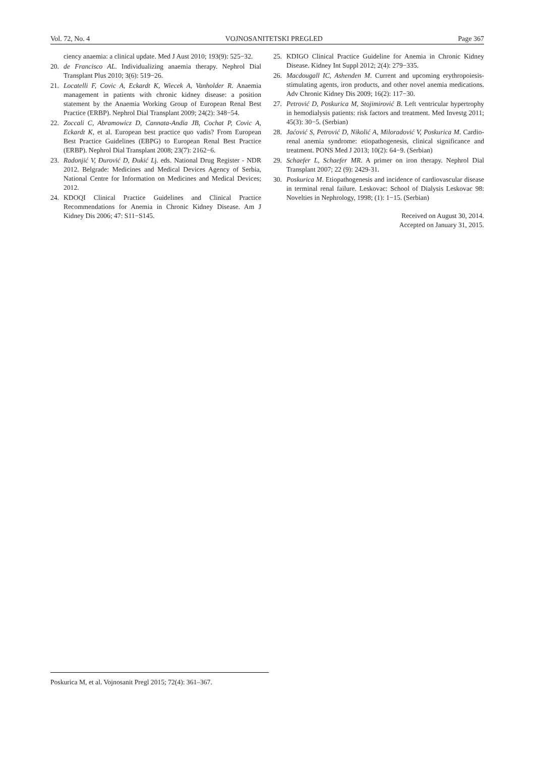Vol. 72, No. 4 VOJNOSANITETSKI PREGLED Page 367
ciency anaemia: a clinical update. Med J Aust 2010; 193(9): 525−32.
20. de Francisco AL. Individualizing anaemia therapy. Nephrol Dial Transplant Plus 2010; 3(6): 519−26.
21. Locatelli F, Covic A, Eckardt K, Wiecek A, Vanholder R. Anaemia management in patients with chronic kidney disease: a position statement by the Anaemia Working Group of European Renal Best Practice (ERBP). Nephrol Dial Transplant 2009; 24(2): 348−54.
22. Zoccali C, Abramowicz D, Cannata-Andia JB, Cochat P, Covic A, Eckardt K, et al. European best practice quo vadis? From European Best Practice Guidelines (EBPG) to European Renal Best Practice (ERBP). Nephrol Dial Transplant 2008; 23(7): 2162−6.
23. Radonjić V, Đurović D, Đukić Lj. eds. National Drug Register - NDR 2012. Belgrade: Medicines and Medical Devices Agency of Serbia, National Centre for Information on Medicines and Medical Devices; 2012.
24. KDOQI Clinical Practice Guidelines and Clinical Practice Recommendations for Anemia in Chronic Kidney Disease. Am J Kidney Dis 2006; 47: S11−S145.
25. KDIGO Clinical Practice Guideline for Anemia in Chronic Kidney Disease. Kidney Int Suppl 2012; 2(4): 279−335.
26. Macdougall IC, Ashenden M. Current and upcoming erythropoiesis-stimulating agents, iron products, and other novel anemia medications. Adv Chronic Kidney Dis 2009; 16(2): 117−30.
27. Petrović D, Poskurica M, Stojimirović B. Left ventricular hypertrophy in hemodialysis patients: risk factors and treatment. Med Investg 2011; 45(3): 30−5. (Serbian)
28. Jaćović S, Petrović D, Nikolić A, Miloradović V, Poskurica M. Cardio-renal anemia syndrome: etiopathogenesis, clinical significance and treatment. PONS Med J 2013; 10(2): 64−9. (Serbian)
29. Schaefer L, Schaefer MR. A primer on iron therapy. Nephrol Dial Transplant 2007; 22 (9): 2429-31.
30. Poskurica M. Etiopathogenesis and incidence of cardiovascular disease in terminal renal failure. Leskovac: School of Dialysis Leskovac 98: Novelties in Nephrology, 1998; (1): 1−15. (Serbian)
Received on August 30, 2014.
Accepted on January 31, 2015.
Poskurica M, et al. Vojnosanit Pregl 2015; 72(4): 361–367.